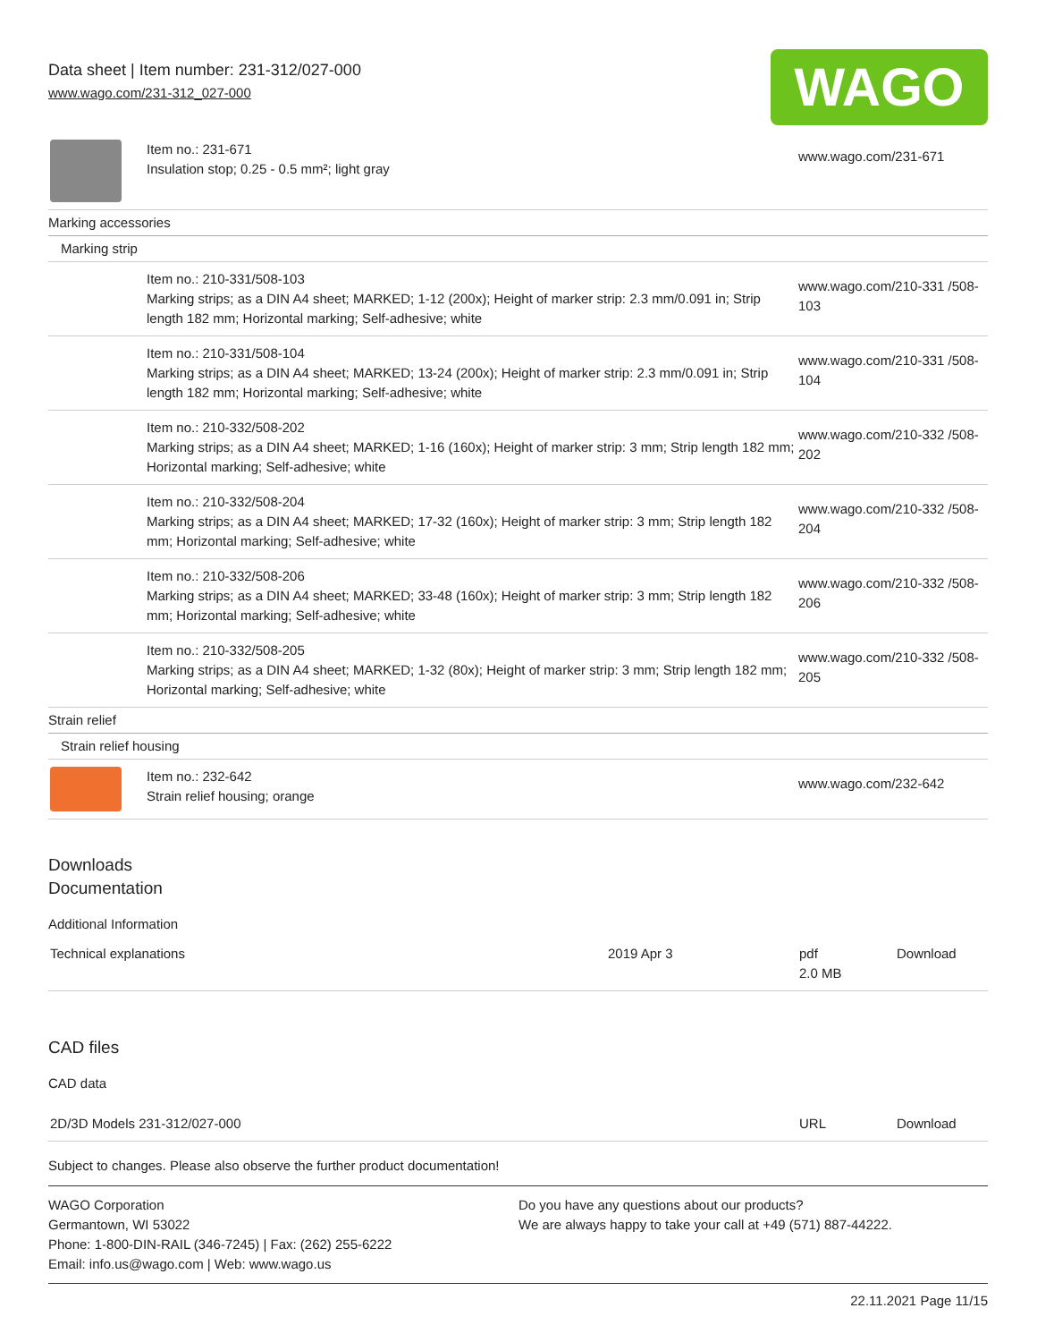Data sheet | Item number: 231-312/027-000
www.wago.com/231-312_027-000
WAGO
| | Item no.: 231-671 Insulation stop; 0.25 - 0.5 mm²; light gray | www.wago.com/231-671 |
| Marking accessories | | |
| Marking strip | | |
| | Item no.: 210-331/508-103 Marking strips; as a DIN A4 sheet; MARKED; 1-12 (200x); Height of marker strip: 2.3 mm/0.091 in; Strip length 182 mm; Horizontal marking; Self-adhesive; white | www.wago.com/210-331 /508-103 |
| | Item no.: 210-331/508-104 Marking strips; as a DIN A4 sheet; MARKED; 13-24 (200x); Height of marker strip: 2.3 mm/0.091 in; Strip length 182 mm; Horizontal marking; Self-adhesive; white | www.wago.com/210-331 /508-104 |
| | Item no.: 210-332/508-202 Marking strips; as a DIN A4 sheet; MARKED; 1-16 (160x); Height of marker strip: 3 mm; Strip length 182 mm; Horizontal marking; Self-adhesive; white | www.wago.com/210-332 /508-202 |
| | Item no.: 210-332/508-204 Marking strips; as a DIN A4 sheet; MARKED; 17-32 (160x); Height of marker strip: 3 mm; Strip length 182 mm; Horizontal marking; Self-adhesive; white | www.wago.com/210-332 /508-204 |
| | Item no.: 210-332/508-206 Marking strips; as a DIN A4 sheet; MARKED; 33-48 (160x); Height of marker strip: 3 mm; Strip length 182 mm; Horizontal marking; Self-adhesive; white | www.wago.com/210-332 /508-206 |
| | Item no.: 210-332/508-205 Marking strips; as a DIN A4 sheet; MARKED; 1-32 (80x); Height of marker strip: 3 mm; Strip length 182 mm; Horizontal marking; Self-adhesive; white | www.wago.com/210-332 /508-205 |
| Strain relief | | |
| Strain relief housing | | |
| | Item no.: 232-642 Strain relief housing; orange | www.wago.com/232-642 |
Downloads
Documentation
Additional Information
| Technical explanations | 2019 Apr 3 | pdf 2.0 MB | Download |
CAD files
CAD data
| 2D/3D Models 231-312/027-000 | URL | Download |
Subject to changes. Please also observe the further product documentation!
WAGO Corporation
Germantown, WI 53022
Phone: 1-800-DIN-RAIL (346-7245) | Fax: (262) 255-6222
Email: info.us@wago.com | Web: www.wago.us
Do you have any questions about our products?
We are always happy to take your call at +49 (571) 887-44222.
22.11.2021 Page 11/15